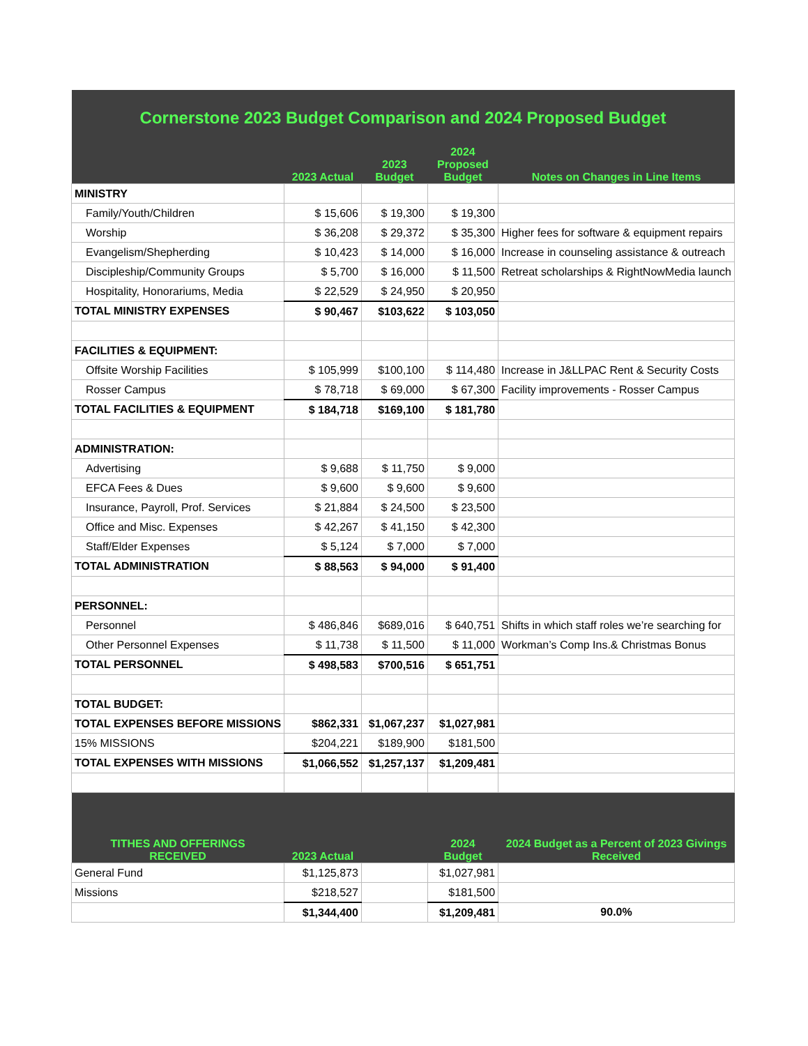| Cornerstone 2023 Budget Comparison and 2024 Proposed Budget | | | | |
| | 2023 Actual | 2023 Budget | 2024 Proposed Budget | Notes on Changes in Line Items |
| MINISTRY | | | | |
| Family/Youth/Children | $ 15,606 | $ 19,300 | $ 19,300 | |
| Worship | $ 36,208 | $ 29,372 | $ 35,300 | Higher fees for software & equipment repairs |
| Evangelism/Shepherding | $ 10,423 | $ 14,000 | $ 16,000 | Increase in counseling assistance & outreach |
| Discipleship/Community Groups | $ 5,700 | $ 16,000 | $ 11,500 | Retreat scholarships & RightNowMedia launch |
| Hospitality, Honorariums, Media | $ 22,529 | $ 24,950 | $ 20,950 | |
| TOTAL MINISTRY EXPENSES | $ 90,467 | $103,622 | $ 103,050 | |
| FACILITIES & EQUIPMENT: | | | | |
| Offsite Worship Facilities | $ 105,999 | $100,100 | $ 114,480 | Increase in J&LLPAC Rent & Security Costs |
| Rosser Campus | $ 78,718 | $ 69,000 | $ 67,300 | Facility improvements - Rosser Campus |
| TOTAL FACILITIES & EQUIPMENT | $ 184,718 | $169,100 | $ 181,780 | |
| ADMINISTRATION: | | | | |
| Advertising | $ 9,688 | $ 11,750 | $ 9,000 | |
| EFCA Fees & Dues | $ 9,600 | $ 9,600 | $ 9,600 | |
| Insurance, Payroll, Prof. Services | $ 21,884 | $ 24,500 | $ 23,500 | |
| Office and Misc. Expenses | $ 42,267 | $ 41,150 | $ 42,300 | |
| Staff/Elder Expenses | $ 5,124 | $ 7,000 | $ 7,000 | |
| TOTAL ADMINISTRATION | $ 88,563 | $ 94,000 | $ 91,400 | |
| PERSONNEL: | | | | |
| Personnel | $ 486,846 | $689,016 | $ 640,751 | Shifts in which staff roles we’re searching for |
| Other Personnel Expenses | $ 11,738 | $ 11,500 | $ 11,000 | Workman’s Comp Ins.& Christmas Bonus |
| TOTAL PERSONNEL | $ 498,583 | $700,516 | $ 651,751 | |
| TOTAL BUDGET: | | | | |
| TOTAL EXPENSES BEFORE MISSIONS | $862,331 | $1,067,237 | $1,027,981 | |
| 15% MISSIONS | $204,221 | $189,900 | $181,500 | |
| TOTAL EXPENSES WITH MISSIONS | $1,066,552 | $1,257,137 | $1,209,481 | |
| TITHES AND OFFERINGS RECEIVED | 2023 Actual | | 2024 Budget | 2024 Budget as a Percent of 2023 Givings Received |
| General Fund | $1,125,873 | | $1,027,981 | |
| Missions | $218,527 | | $181,500 | |
| | $1,344,400 | | $1,209,481 | 90.0% |